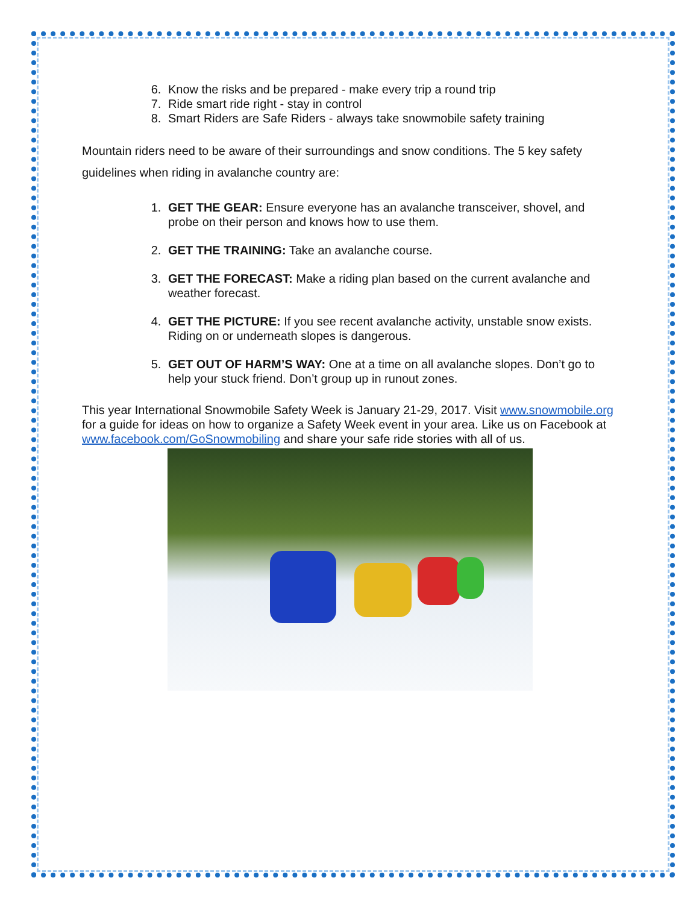6. Know the risks and be prepared - make every trip a round trip
7. Ride smart ride right - stay in control
8. Smart Riders are Safe Riders - always take snowmobile safety training
Mountain riders need to be aware of their surroundings and snow conditions. The 5 key safety guidelines when riding in avalanche country are:
1. GET THE GEAR: Ensure everyone has an avalanche transceiver, shovel, and probe on their person and knows how to use them.
2. GET THE TRAINING: Take an avalanche course.
3. GET THE FORECAST: Make a riding plan based on the current avalanche and weather forecast.
4. GET THE PICTURE: If you see recent avalanche activity, unstable snow exists. Riding on or underneath slopes is dangerous.
5. GET OUT OF HARM’S WAY: One at a time on all avalanche slopes. Don’t go to help your stuck friend. Don’t group up in runout zones.
This year International Snowmobile Safety Week is January 21-29, 2017. Visit www.snowmobile.org for a guide for ideas on how to organize a Safety Week event in your area. Like us on Facebook at www.facebook.com/GoSnowmobiling and share your safe ride stories with all of us.